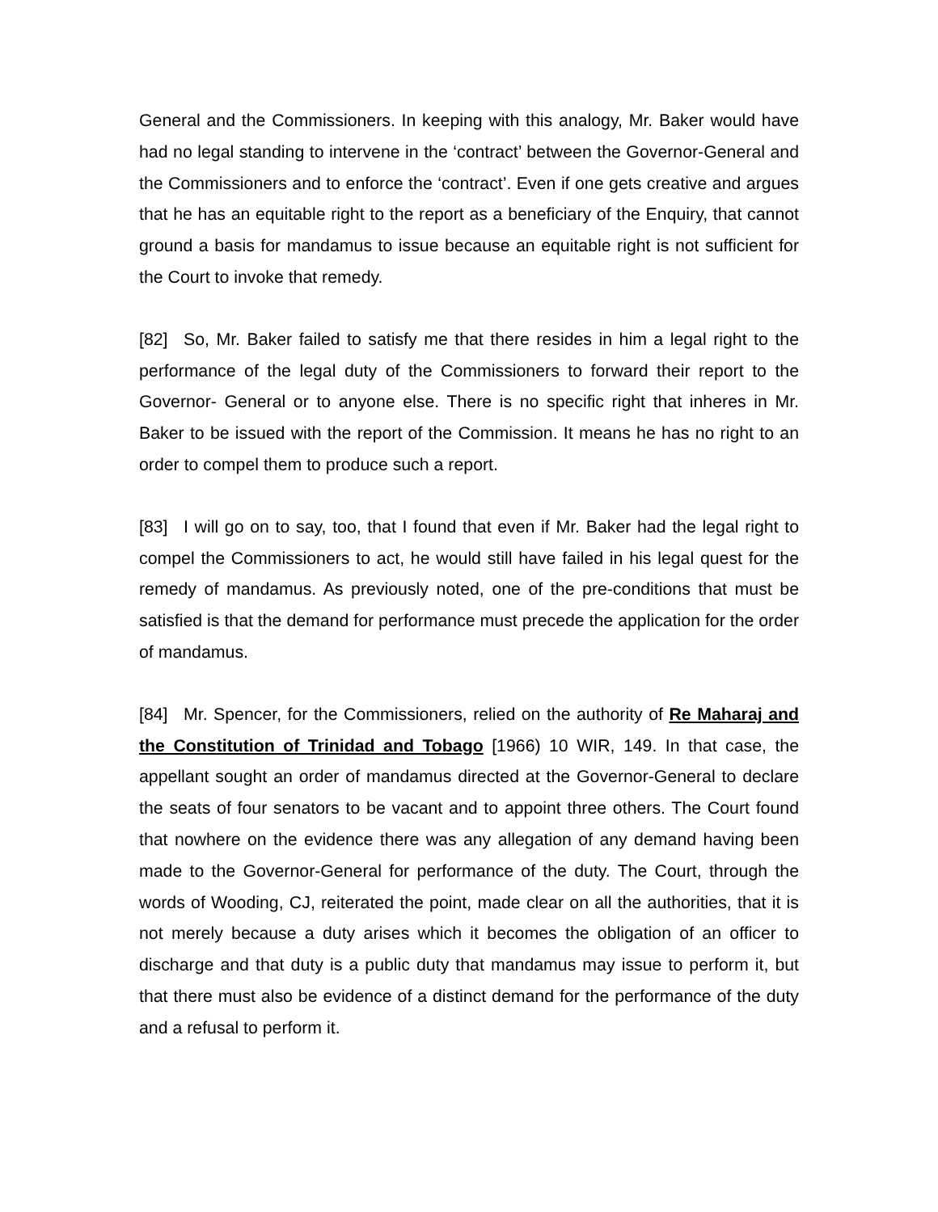General and the Commissioners. In keeping with this analogy, Mr. Baker would have had no legal standing to intervene in the ‘contract’ between the Governor-General and the Commissioners and to enforce the ‘contract’. Even if one gets creative and argues that he has an equitable right to the report as a beneficiary of the Enquiry, that cannot ground a basis for mandamus to issue because an equitable right is not sufficient for the Court to invoke that remedy.
[82] So, Mr. Baker failed to satisfy me that there resides in him a legal right to the performance of the legal duty of the Commissioners to forward their report to the Governor- General or to anyone else. There is no specific right that inheres in Mr. Baker to be issued with the report of the Commission. It means he has no right to an order to compel them to produce such a report.
[83] I will go on to say, too, that I found that even if Mr. Baker had the legal right to compel the Commissioners to act, he would still have failed in his legal quest for the remedy of mandamus. As previously noted, one of the pre-conditions that must be satisfied is that the demand for performance must precede the application for the order of mandamus.
[84] Mr. Spencer, for the Commissioners, relied on the authority of Re Maharaj and the Constitution of Trinidad and Tobago [1966) 10 WIR, 149. In that case, the appellant sought an order of mandamus directed at the Governor-General to declare the seats of four senators to be vacant and to appoint three others. The Court found that nowhere on the evidence there was any allegation of any demand having been made to the Governor-General for performance of the duty. The Court, through the words of Wooding, CJ, reiterated the point, made clear on all the authorities, that it is not merely because a duty arises which it becomes the obligation of an officer to discharge and that duty is a public duty that mandamus may issue to perform it, but that there must also be evidence of a distinct demand for the performance of the duty and a refusal to perform it.